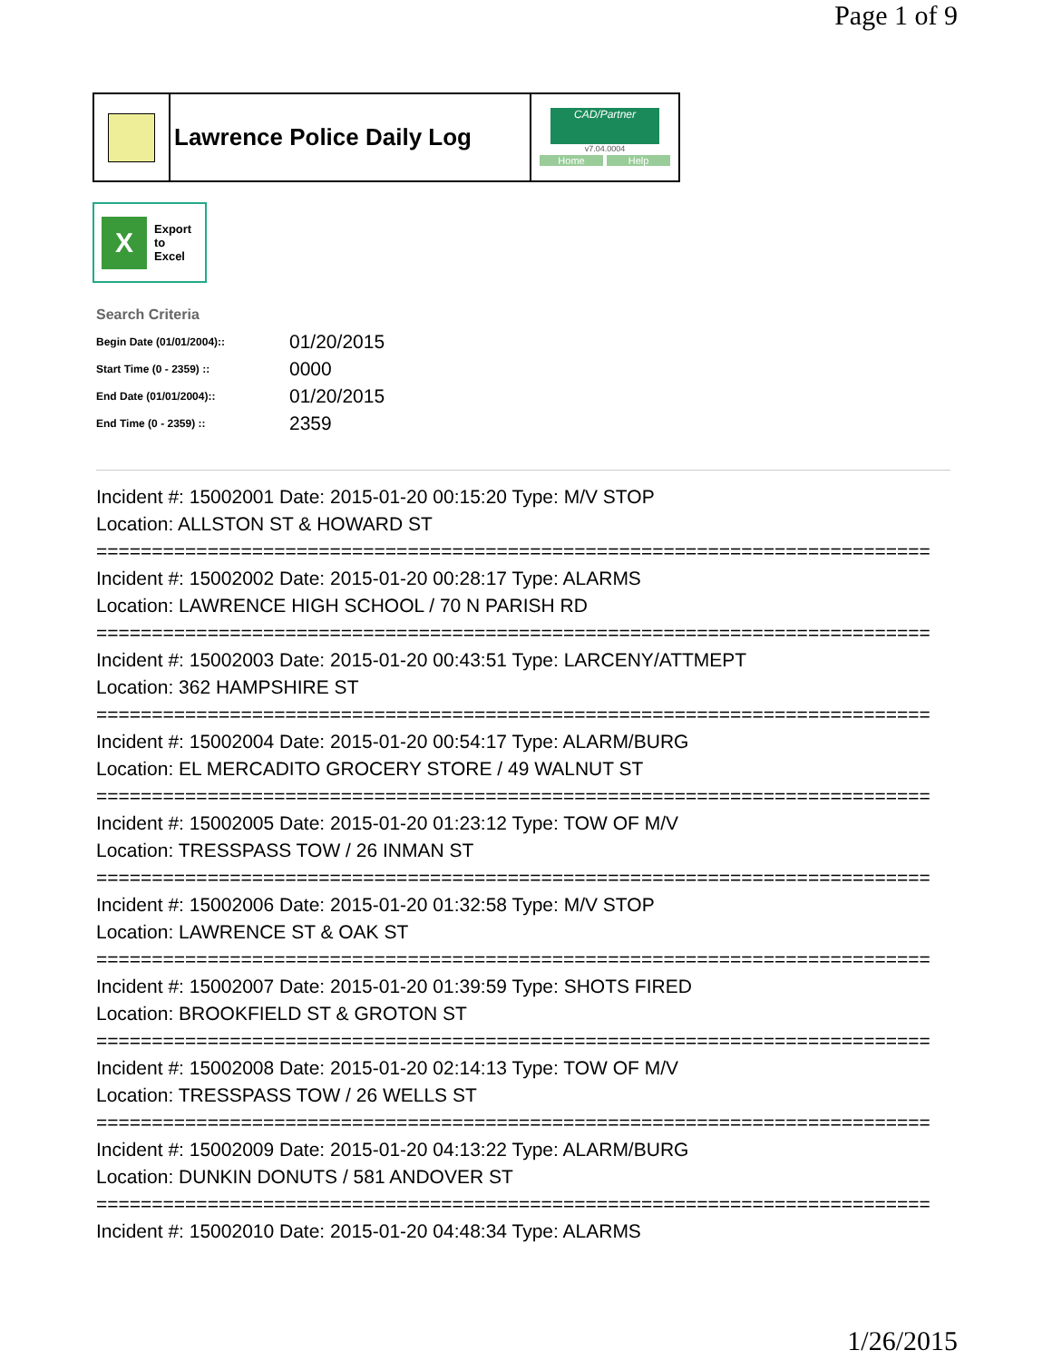Page 1 of 9
Lawrence Police Daily Log
CAD/Partner
v7.04.0004
Home Help
X
Export
to
Excel
Search Criteria
| Begin Date (01/01/2004):: | 01/20/2015 |
| Start Time (0 - 2359) :: | 0000 |
| End Date (01/01/2004):: | 01/20/2015 |
| End Time (0 - 2359) :: | 2359 |
Incident #: 15002001 Date: 2015-01-20 00:15:20 Type: M/V STOP
Location: ALLSTON ST & HOWARD ST
===========================================================================
Incident #: 15002002 Date: 2015-01-20 00:28:17 Type: ALARMS
Location: LAWRENCE HIGH SCHOOL / 70 N PARISH RD
===========================================================================
Incident #: 15002003 Date: 2015-01-20 00:43:51 Type: LARCENY/ATTMEPT
Location: 362 HAMPSHIRE ST
===========================================================================
Incident #: 15002004 Date: 2015-01-20 00:54:17 Type: ALARM/BURG
Location: EL MERCADITO GROCERY STORE / 49 WALNUT ST
===========================================================================
Incident #: 15002005 Date: 2015-01-20 01:23:12 Type: TOW OF M/V
Location: TRESSPASS TOW / 26 INMAN ST
===========================================================================
Incident #: 15002006 Date: 2015-01-20 01:32:58 Type: M/V STOP
Location: LAWRENCE ST & OAK ST
===========================================================================
Incident #: 15002007 Date: 2015-01-20 01:39:59 Type: SHOTS FIRED
Location: BROOKFIELD ST & GROTON ST
===========================================================================
Incident #: 15002008 Date: 2015-01-20 02:14:13 Type: TOW OF M/V
Location: TRESSPASS TOW / 26 WELLS ST
===========================================================================
Incident #: 15002009 Date: 2015-01-20 04:13:22 Type: ALARM/BURG
Location: DUNKIN DONUTS / 581 ANDOVER ST
===========================================================================
Incident #: 15002010 Date: 2015-01-20 04:48:34 Type: ALARMS
1/26/2015